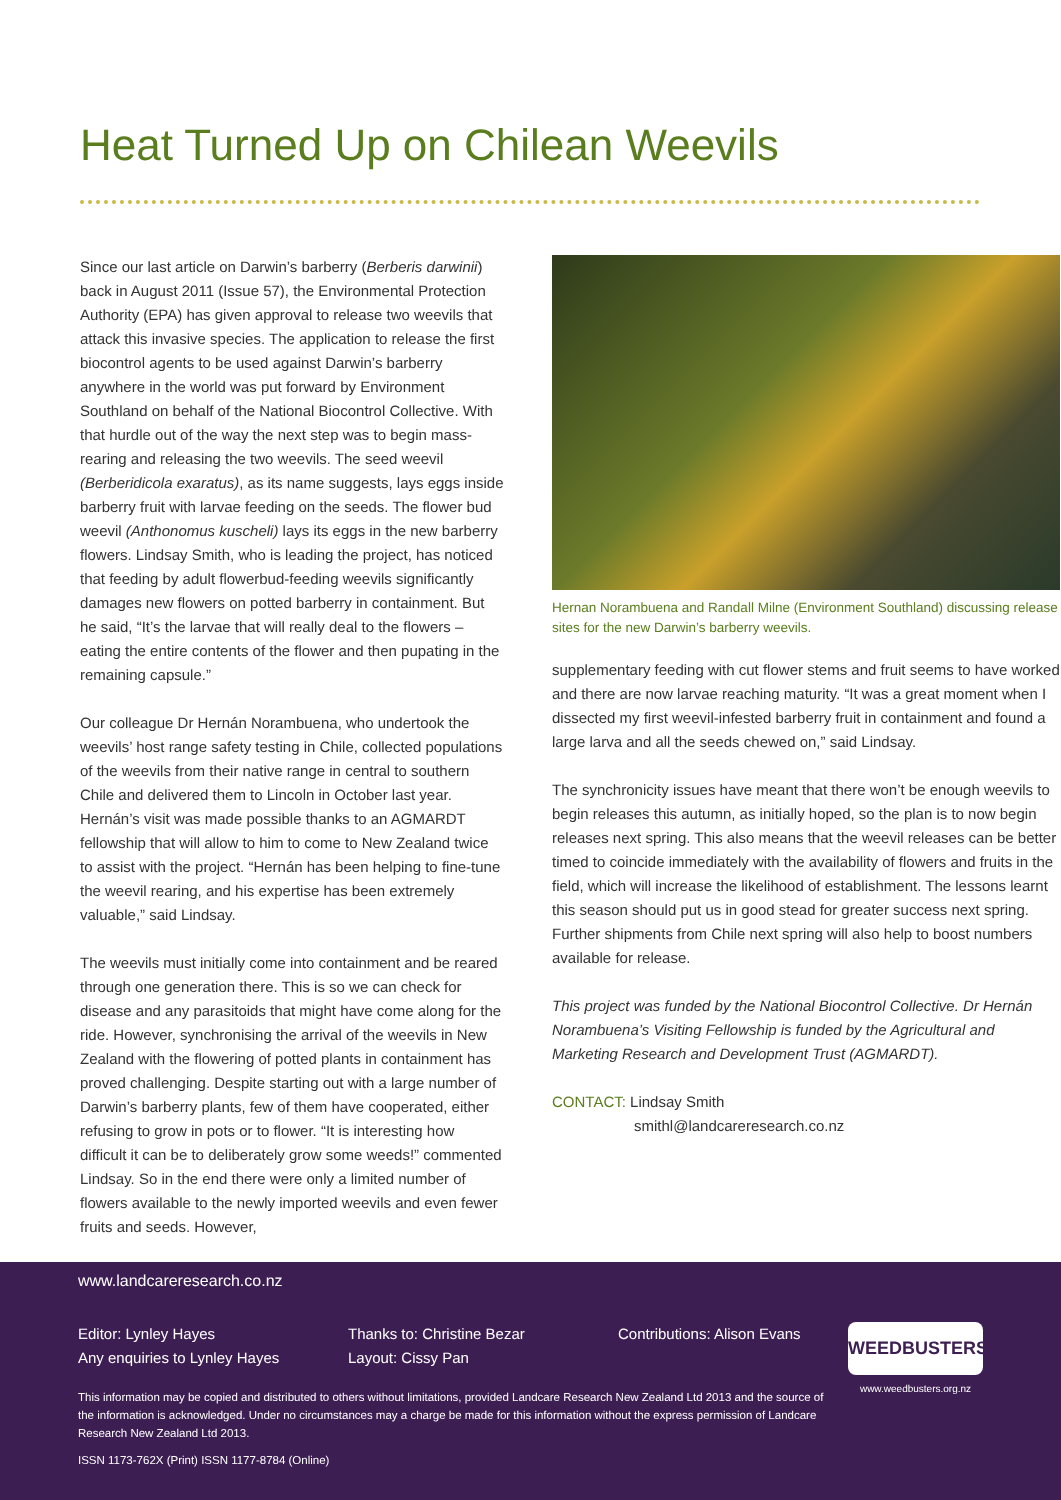Heat Turned Up on Chilean Weevils
Since our last article on Darwin’s barberry (Berberis darwinii) back in August 2011 (Issue 57), the Environmental Protection Authority (EPA) has given approval to release two weevils that attack this invasive species. The application to release the first biocontrol agents to be used against Darwin’s barberry anywhere in the world was put forward by Environment Southland on behalf of the National Biocontrol Collective. With that hurdle out of the way the next step was to begin mass-rearing and releasing the two weevils. The seed weevil (Berberidicola exaratus), as its name suggests, lays eggs inside barberry fruit with larvae feeding on the seeds. The flower bud weevil (Anthonomus kuscheli) lays its eggs in the new barberry flowers. Lindsay Smith, who is leading the project, has noticed that feeding by adult flowerbud-feeding weevils significantly damages new flowers on potted barberry in containment. But he said, “It’s the larvae that will really deal to the flowers – eating the entire contents of the flower and then pupating in the remaining capsule.”
Our colleague Dr Hernán Norambuena, who undertook the weevils’ host range safety testing in Chile, collected populations of the weevils from their native range in central to southern Chile and delivered them to Lincoln in October last year. Hernán’s visit was made possible thanks to an AGMARDT fellowship that will allow to him to come to New Zealand twice to assist with the project. “Hernán has been helping to fine-tune the weevil rearing, and his expertise has been extremely valuable,” said Lindsay.
The weevils must initially come into containment and be reared through one generation there. This is so we can check for disease and any parasitoids that might have come along for the ride. However, synchronising the arrival of the weevils in New Zealand with the flowering of potted plants in containment has proved challenging. Despite starting out with a large number of Darwin’s barberry plants, few of them have cooperated, either refusing to grow in pots or to flower. “It is interesting how difficult it can be to deliberately grow some weeds!” commented Lindsay. So in the end there were only a limited number of flowers available to the newly imported weevils and even fewer fruits and seeds. However,
Hernan Norambuena and Randall Milne (Environment Southland) discussing release sites for the new Darwin’s barberry weevils.
supplementary feeding with cut flower stems and fruit seems to have worked and there are now larvae reaching maturity. “It was a great moment when I dissected my first weevil-infested barberry fruit in containment and found a large larva and all the seeds chewed on,” said Lindsay.
The synchronicity issues have meant that there won’t be enough weevils to begin releases this autumn, as initially hoped, so the plan is to now begin releases next spring. This also means that the weevil releases can be better timed to coincide immediately with the availability of flowers and fruits in the field, which will increase the likelihood of establishment. The lessons learnt this season should put us in good stead for greater success next spring. Further shipments from Chile next spring will also help to boost numbers available for release.
This project was funded by the National Biocontrol Collective. Dr Hernán Norambuena’s Visiting Fellowship is funded by the Agricultural and Marketing Research and Development Trust (AGMARDT).
CONTACT: Lindsay Smith
smithl@landcareresearch.co.nz
www.landcareresearch.co.nz
Editor: Lynley Hayes
Any enquiries to Lynley Hayes
Thanks to: Christine Bezar
Layout: Cissy Pan
Contributions: Alison Evans
This information may be copied and distributed to others without limitations, provided Landcare Research New Zealand Ltd 2013 and the source of the information is acknowledged. Under no circumstances may a charge be made for this information without the express permission of Landcare Research New Zealand Ltd 2013.
ISSN 1173-762X (Print) ISSN 1177-8784 (Online)
WEEDBUSTERS
www.weedbusters.org.nz